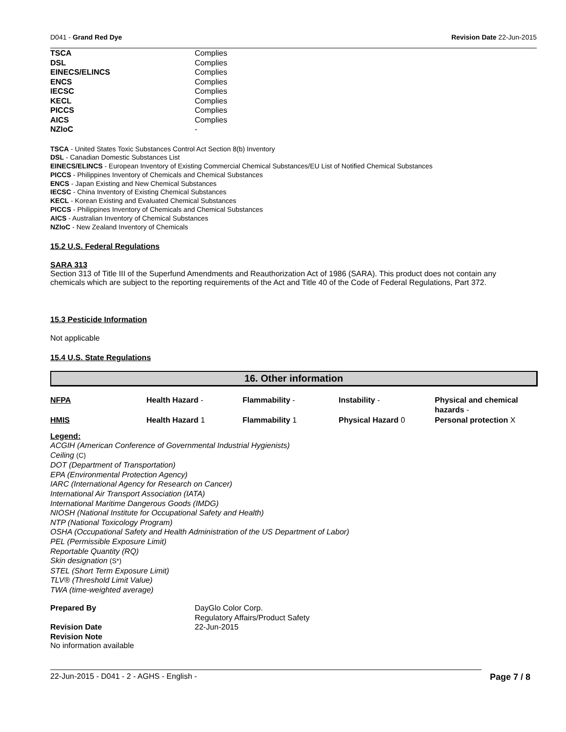D041 - Grand Red Dye Revision Date 22-Jun-2015
| TSCA | Complies |
| DSL | Complies |
| EINECS/ELINCS | Complies |
| ENCS | Complies |
| IECSC | Complies |
| KECL | Complies |
| PICCS | Complies |
| AICS | Complies |
| NZIoC | - |
TSCA - United States Toxic Substances Control Act Section 8(b) Inventory
DSL - Canadian Domestic Substances List
EINECS/ELINCS - European Inventory of Existing Commercial Chemical Substances/EU List of Notified Chemical Substances
PICCS - Philippines Inventory of Chemicals and Chemical Substances
ENCS - Japan Existing and New Chemical Substances
IECSC - China Inventory of Existing Chemical Substances
KECL - Korean Existing and Evaluated Chemical Substances
PICCS - Philippines Inventory of Chemicals and Chemical Substances
AICS - Australian Inventory of Chemical Substances
NZIoC - New Zealand Inventory of Chemicals
15.2 U.S. Federal Regulations
SARA 313
Section 313 of Title III of the Superfund Amendments and Reauthorization Act of 1986 (SARA). This product does not contain any chemicals which are subject to the reporting requirements of the Act and Title 40 of the Code of Federal Regulations, Part 372.
15.3 Pesticide Information
Not applicable
15.4 U.S. State Regulations
16. Other information
| NFPA | Health Hazard - | Flammability - | Instability - | Physical and chemical hazards - |
| HMIS | Health Hazard 1 | Flammability 1 | Physical Hazard 0 | Personal protection X |
Legend:
ACGIH (American Conference of Governmental Industrial Hygienists)
Ceiling (C)
DOT (Department of Transportation)
EPA (Environmental Protection Agency)
IARC (International Agency for Research on Cancer)
International Air Transport Association (IATA)
International Maritime Dangerous Goods (IMDG)
NIOSH (National Institute for Occupational Safety and Health)
NTP (National Toxicology Program)
OSHA (Occupational Safety and Health Administration of the US Department of Labor)
PEL (Permissible Exposure Limit)
Reportable Quantity (RQ)
Skin designation (S*)
STEL (Short Term Exposure Limit)
TLV® (Threshold Limit Value)
TWA (time-weighted average)
| Prepared By | DayGlo Color Corp. Regulatory Affairs/Product Safety |
| Revision Date Revision Note | 22-Jun-2015 |
No information available
22-Jun-2015 - D041 - 2 - AGHS - English - Page 7 / 8